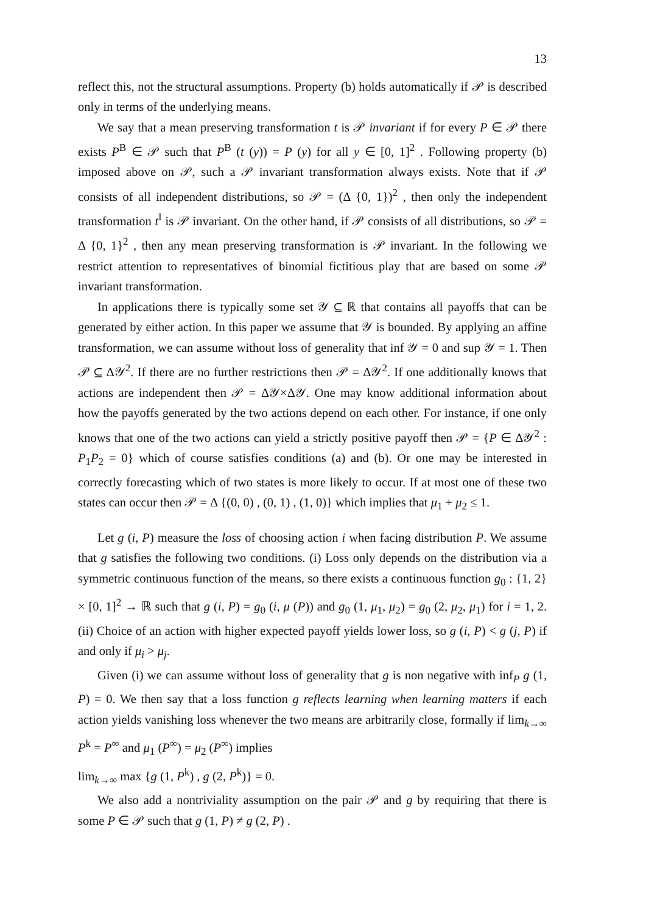13
reflect this, not the structural assumptions. Property (b) holds automatically if 𝒫 is described only in terms of the underlying means.
We say that a mean preserving transformation t is 𝒫 invariant if for every P ∈ 𝒫 there exists P<sup>B</sup> ∈ 𝒫 such that P<sup>B</sup> (t (y)) = P (y) for all y ∈ [0, 1]<sup>2</sup> . Following property (b) imposed above on 𝒫, such a 𝒫 invariant transformation always exists. Note that if 𝒫 consists of all independent distributions, so 𝒫 = (Δ {0, 1})<sup>2</sup> , then only the independent transformation t<sup>I</sup> is 𝒫 invariant. On the other hand, if 𝒫 consists of all distributions, so 𝒫 = Δ {0, 1}<sup>2</sup> , then any mean preserving transformation is 𝒫 invariant. In the following we restrict attention to representatives of binomial fictitious play that are based on some 𝒫 invariant transformation.
In applications there is typically some set 𝒴 ⊆ ℝ that contains all payoffs that can be generated by either action. In this paper we assume that 𝒴 is bounded. By applying an affine transformation, we can assume without loss of generality that inf 𝒴 = 0 and sup 𝒴 = 1. Then 𝒫 ⊆ Δ𝒴<sup>2</sup>. If there are no further restrictions then 𝒫 = Δ𝒴<sup>2</sup>. If one additionally knows that actions are independent then 𝒫 = Δ𝒴×Δ𝒴. One may know additional information about how the payoffs generated by the two actions depend on each other. For instance, if one only knows that one of the two actions can yield a strictly positive payoff then 𝒫 = {P ∈ Δ𝒴<sup>2</sup> : P<sub>1</sub>P<sub>2</sub> = 0} which of course satisfies conditions (a) and (b). Or one may be interested in correctly forecasting which of two states is more likely to occur. If at most one of these two states can occur then 𝒫 = Δ {(0, 0) , (0, 1) , (1, 0)} which implies that μ<sub>1</sub> + μ<sub>2</sub> ≤ 1.
Let g (i, P) measure the loss of choosing action i when facing distribution P. We assume that g satisfies the following two conditions. (i) Loss only depends on the distribution via a symmetric continuous function of the means, so there exists a continuous function g<sub>0</sub> : {1, 2} × [0, 1]<sup>2</sup> → ℝ such that g (i, P) = g<sub>0</sub> (i, μ (P)) and g<sub>0</sub> (1, μ<sub>1</sub>, μ<sub>2</sub>) = g<sub>0</sub> (2, μ<sub>2</sub>, μ<sub>1</sub>) for i = 1, 2. (ii) Choice of an action with higher expected payoff yields lower loss, so g (i, P) < g (j, P) if and only if μ<sub>i</sub> > μ<sub>j</sub>.
Given (i) we can assume without loss of generality that g is non negative with inf<sub>P</sub> g (1, P) = 0. We then say that a loss function g reflects learning when learning matters if each action yields vanishing loss whenever the two means are arbitrarily close, formally if lim<sub>k→∞</sub> P<sup>k</sup> = P<sup>∞</sup> and μ<sub>1</sub> (P<sup>∞</sup>) = μ<sub>2</sub> (P<sup>∞</sup>) implies
lim<sub>k→∞</sub> max {g (1, P<sup>k</sup>) , g (2, P<sup>k</sup>)} = 0.
We also add a nontriviality assumption on the pair 𝒫 and g by requiring that there is some P ∈ 𝒫 such that g (1, P) ≠ g (2, P) .